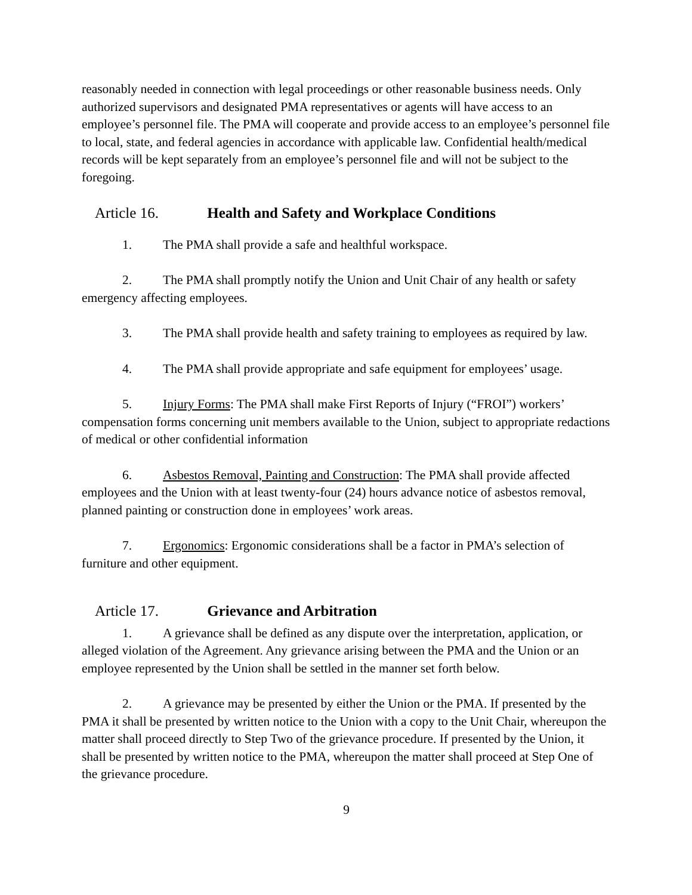reasonably needed in connection with legal proceedings or other reasonable business needs. Only authorized supervisors and designated PMA representatives or agents will have access to an employee’s personnel file. The PMA will cooperate and provide access to an employee’s personnel file to local, state, and federal agencies in accordance with applicable law. Confidential health/medical records will be kept separately from an employee’s personnel file and will not be subject to the foregoing.
Article 16. Health and Safety and Workplace Conditions
1. The PMA shall provide a safe and healthful workspace.
2. The PMA shall promptly notify the Union and Unit Chair of any health or safety emergency affecting employees.
3. The PMA shall provide health and safety training to employees as required by law.
4. The PMA shall provide appropriate and safe equipment for employees’ usage.
5. Injury Forms: The PMA shall make First Reports of Injury (“FROI”) workers’ compensation forms concerning unit members available to the Union, subject to appropriate redactions of medical or other confidential information
6. Asbestos Removal, Painting and Construction: The PMA shall provide affected employees and the Union with at least twenty-four (24) hours advance notice of asbestos removal, planned painting or construction done in employees’ work areas.
7. Ergonomics: Ergonomic considerations shall be a factor in PMA’s selection of furniture and other equipment.
Article 17. Grievance and Arbitration
1. A grievance shall be defined as any dispute over the interpretation, application, or alleged violation of the Agreement. Any grievance arising between the PMA and the Union or an employee represented by the Union shall be settled in the manner set forth below.
2. A grievance may be presented by either the Union or the PMA. If presented by the PMA it shall be presented by written notice to the Union with a copy to the Unit Chair, whereupon the matter shall proceed directly to Step Two of the grievance procedure. If presented by the Union, it shall be presented by written notice to the PMA, whereupon the matter shall proceed at Step One of the grievance procedure.
9